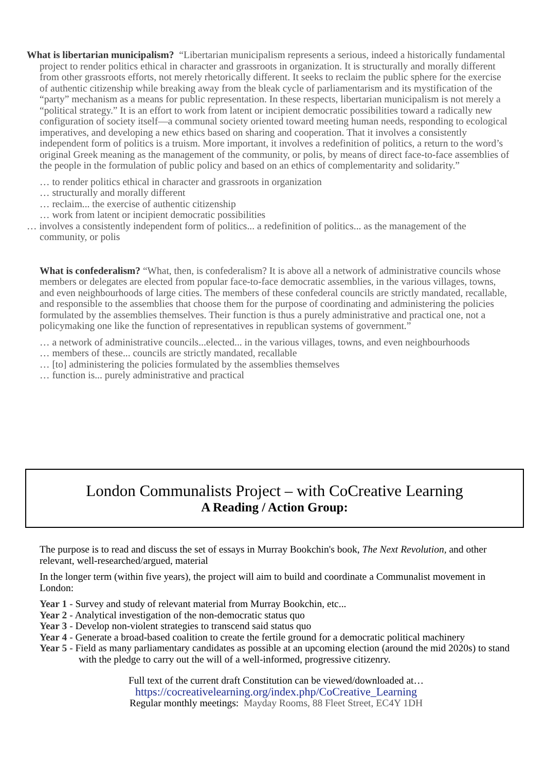What is libertarian municipalism? “Libertarian municipalism represents a serious, indeed a historically fundamental project to render politics ethical in character and grassroots in organization. It is structurally and morally different from other grassroots efforts, not merely rhetorically different. It seeks to reclaim the public sphere for the exercise of authentic citizenship while breaking away from the bleak cycle of parliamentarism and its mystification of the “party” mechanism as a means for public representation. In these respects, libertarian municipalism is not merely a “political strategy.” It is an effort to work from latent or incipient democratic possibilities toward a radically new configuration of society itself—a communal society oriented toward meeting human needs, responding to ecological imperatives, and developing a new ethics based on sharing and cooperation. That it involves a consistently independent form of politics is a truism. More important, it involves a redefinition of politics, a return to the word’s original Greek meaning as the management of the community, or polis, by means of direct face-to-face assemblies of the people in the formulation of public policy and based on an ethics of complementarity and solidarity.”
… to render politics ethical in character and grassroots in organization
… structurally and morally different
… reclaim... the exercise of authentic citizenship
… work from latent or incipient democratic possibilities
… involves a consistently independent form of politics... a redefinition of politics... as the management of the community, or polis
What is confederalism? “What, then, is confederalism? It is above all a network of administrative councils whose members or delegates are elected from popular face-to-face democratic assemblies, in the various villages, towns, and even neighbourhoods of large cities. The members of these confederal councils are strictly mandated, recallable, and responsible to the assemblies that choose them for the purpose of coordinating and administering the policies formulated by the assemblies themselves. Their function is thus a purely administrative and practical one, not a policymaking one like the function of representatives in republican systems of government.”
… a network of administrative councils...elected... in the various villages, towns, and even neighbourhoods
… members of these... councils are strictly mandated, recallable
… [to] administering the policies formulated by the assemblies themselves
… function is... purely administrative and practical
London Communalists Project – with CoCreative Learning
A Reading / Action Group:
The purpose is to read and discuss the set of essays in Murray Bookchin's book, The Next Revolution, and other relevant, well-researched/argued, material
In the longer term (within five years), the project will aim to build and coordinate a Communalist movement in London:
Year 1 - Survey and study of relevant material from Murray Bookchin, etc...
Year 2 - Analytical investigation of the non-democratic status quo
Year 3 - Develop non-violent strategies to transcend said status quo
Year 4 - Generate a broad-based coalition to create the fertile ground for a democratic political machinery
Year 5 - Field as many parliamentary candidates as possible at an upcoming election (around the mid 2020s) to stand with the pledge to carry out the will of a well-informed, progressive citizenry.
Full text of the current draft Constitution can be viewed/downloaded at…
https://cocreativelearning.org/index.php/CoCreative_Learning
Regular monthly meetings: Mayday Rooms, 88 Fleet Street, EC4Y 1DH